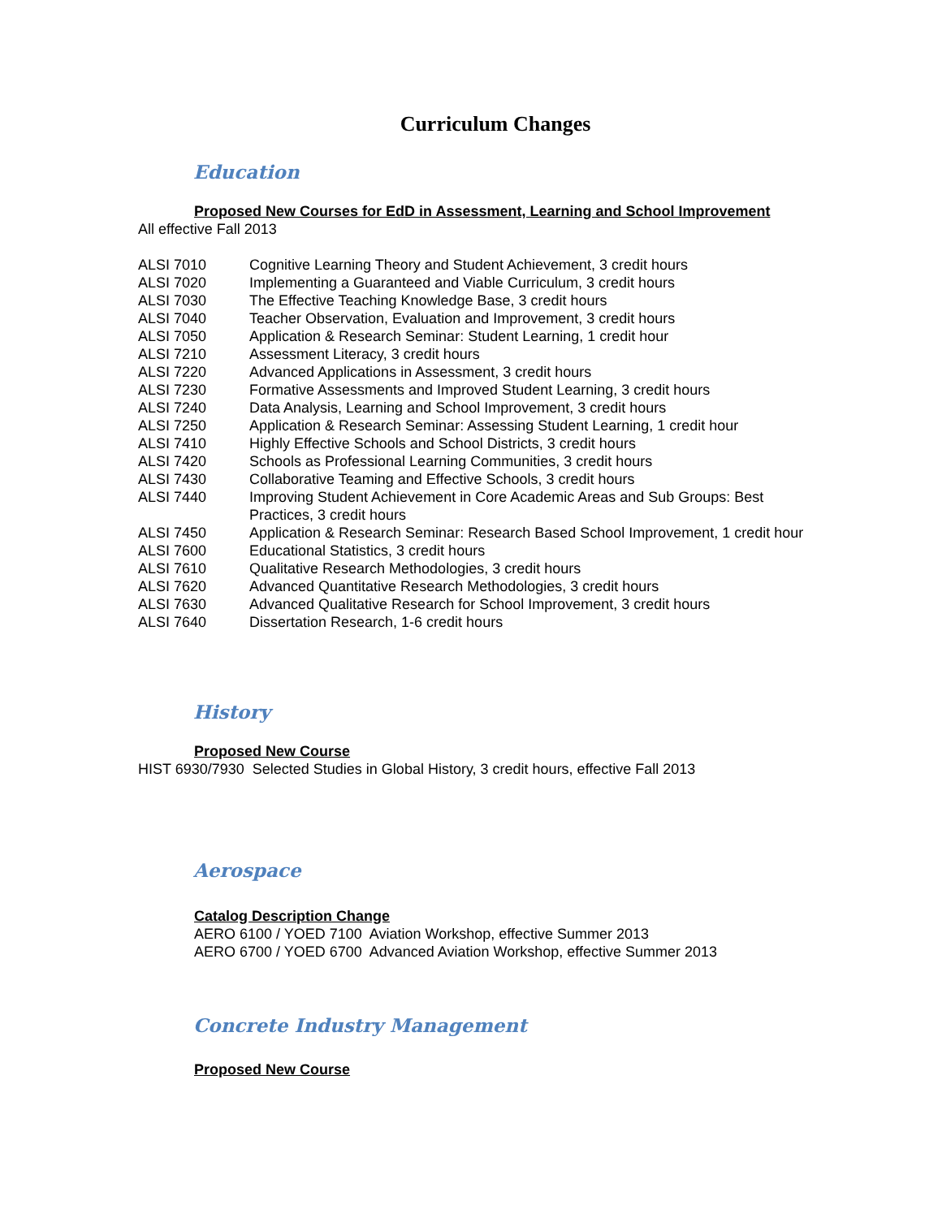Curriculum Changes
Education
Proposed New Courses for EdD in Assessment, Learning and School Improvement
All effective Fall 2013
| ALSI 7010 | Cognitive Learning Theory and Student Achievement, 3 credit hours |
| ALSI 7020 | Implementing a Guaranteed and Viable Curriculum, 3 credit hours |
| ALSI 7030 | The Effective Teaching Knowledge Base, 3 credit hours |
| ALSI 7040 | Teacher Observation, Evaluation and Improvement, 3 credit hours |
| ALSI 7050 | Application & Research Seminar: Student Learning, 1 credit hour |
| ALSI 7210 | Assessment Literacy, 3 credit hours |
| ALSI 7220 | Advanced Applications in Assessment, 3 credit hours |
| ALSI 7230 | Formative Assessments and Improved Student Learning, 3 credit hours |
| ALSI 7240 | Data Analysis, Learning and School Improvement, 3 credit hours |
| ALSI 7250 | Application & Research Seminar: Assessing Student Learning, 1 credit hour |
| ALSI 7410 | Highly Effective Schools and School Districts, 3 credit hours |
| ALSI 7420 | Schools as Professional Learning Communities, 3 credit hours |
| ALSI 7430 | Collaborative Teaming and Effective Schools, 3 credit hours |
| ALSI 7440 | Improving Student Achievement in Core Academic Areas and Sub Groups: Best Practices, 3 credit hours |
| ALSI 7450 | Application & Research Seminar: Research Based School Improvement, 1 credit hour |
| ALSI 7600 | Educational Statistics, 3 credit hours |
| ALSI 7610 | Qualitative Research Methodologies, 3 credit hours |
| ALSI 7620 | Advanced Quantitative Research Methodologies, 3 credit hours |
| ALSI 7630 | Advanced Qualitative Research for School Improvement, 3 credit hours |
| ALSI 7640 | Dissertation Research, 1-6 credit hours |
History
Proposed New Course
HIST 6930/7930 Selected Studies in Global History, 3 credit hours, effective Fall 2013
Aerospace
Catalog Description Change
AERO 6100 / YOED 7100 Aviation Workshop, effective Summer 2013
AERO 6700 / YOED 6700 Advanced Aviation Workshop, effective Summer 2013
Concrete Industry Management
Proposed New Course